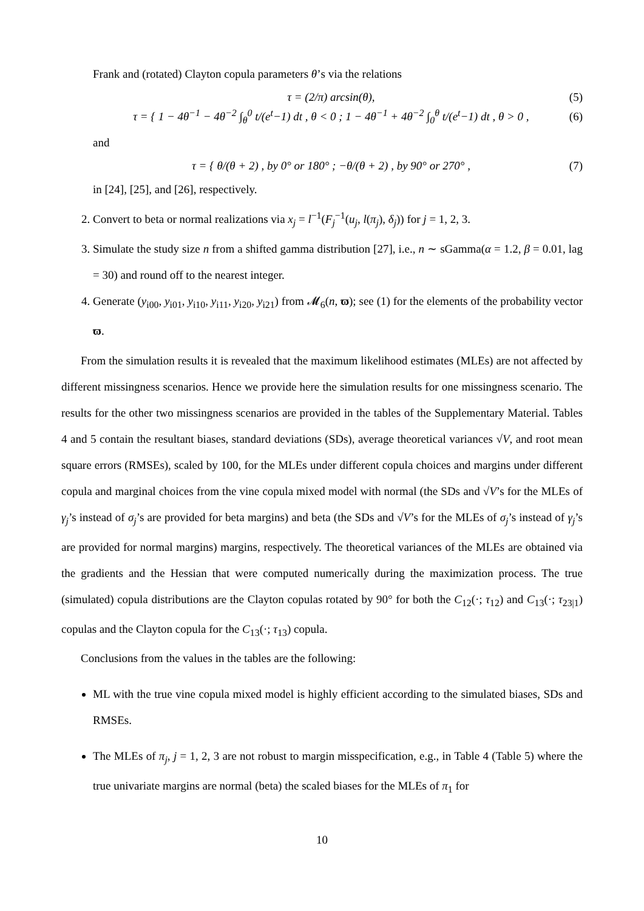Frank and (rotated) Clayton copula parameters θ’s via the relations
τ = (2/π) arcsin(θ), (5)
τ = { 1 − 4θ<sup>−1</sup> − 4θ<sup>−2</sup> ∫<sub>θ</sub><sup>0</sup> t/(e<sup>t</sup>−1) dt , θ < 0 ; 1 − 4θ<sup>−1</sup> + 4θ<sup>−2</sup> ∫<sub>0</sub><sup>θ</sup> t/(e<sup>t</sup>−1) dt , θ > 0 , (6)
and
τ = { θ/(θ + 2) , by 0° or 180° ; −θ/(θ + 2) , by 90° or 270° , (7)
in [24], [25], and [26], respectively.
2. Convert to beta or normal realizations via x<sub>j</sub> = l<sup>−1</sup>(F<sub>j</sub><sup>−1</sup>(u<sub>j</sub>, l(π<sub>j</sub>), δ<sub>j</sub>)) for j = 1, 2, 3.
3. Simulate the study size n from a shifted gamma distribution [27], i.e., n ∼ sGamma(α = 1.2, β = 0.01, lag = 30) and round off to the nearest integer.
4. Generate (y<sub>i00</sub>, y<sub>i01</sub>, y<sub>i10</sub>, y<sub>i11</sub>, y<sub>i20</sub>, y<sub>i21</sub>) from 𝓜<sub>6</sub>(n, ϖ); see (1) for the elements of the probability vector ϖ.
From the simulation results it is revealed that the maximum likelihood estimates (MLEs) are not affected by different missingness scenarios. Hence we provide here the simulation results for one missingness scenario. The results for the other two missingness scenarios are provided in the tables of the Supplementary Material. Tables 4 and 5 contain the resultant biases, standard deviations (SDs), average theoretical variances √V, and root mean square errors (RMSEs), scaled by 100, for the MLEs under different copula choices and margins under different copula and marginal choices from the vine copula mixed model with normal (the SDs and √V’s for the MLEs of γ<sub>j</sub>’s instead of σ<sub>j</sub>’s are provided for beta margins) and beta (the SDs and √V’s for the MLEs of σ<sub>j</sub>’s instead of γ<sub>j</sub>’s are provided for normal margins) margins, respectively. The theoretical variances of the MLEs are obtained via the gradients and the Hessian that were computed numerically during the maximization process. The true (simulated) copula distributions are the Clayton copulas rotated by 90° for both the C<sub>12</sub>(·; τ<sub>12</sub>) and C<sub>13</sub>(·; τ<sub>23|1</sub>) copulas and the Clayton copula for the C<sub>13</sub>(·; τ<sub>13</sub>) copula.
Conclusions from the values in the tables are the following:
ML with the true vine copula mixed model is highly efficient according to the simulated biases, SDs and RMSEs.
The MLEs of π<sub>j</sub>, j = 1, 2, 3 are not robust to margin misspecification, e.g., in Table 4 (Table 5) where the true univariate margins are normal (beta) the scaled biases for the MLEs of π<sub>1</sub> for
10